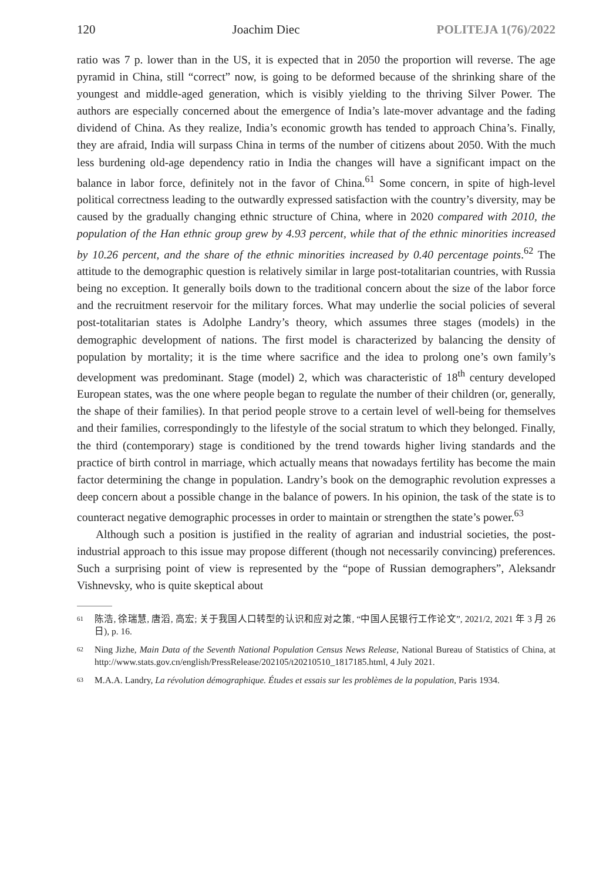120 Joachim Diec POLITEJA 1(76)/2022
ratio was 7 p. lower than in the US, it is expected that in 2050 the proportion will reverse. The age pyramid in China, still “correct” now, is going to be deformed because of the shrinking share of the youngest and middle-aged generation, which is visibly yielding to the thriving Silver Power. The authors are especially concerned about the emergence of India’s late-mover advantage and the fading dividend of China. As they realize, India’s economic growth has tended to approach China’s. Finally, they are afraid, India will surpass China in terms of the number of citizens about 2050. With the much less burdening old-age dependency ratio in India the changes will have a significant impact on the balance in labor force, definitely not in the favor of China.<sup>61</sup> Some concern, in spite of high-level political correctness leading to the outwardly expressed satisfaction with the country’s diversity, may be caused by the gradually changing ethnic structure of China, where in 2020 compared with 2010, the population of the Han ethnic group grew by 4.93 percent, while that of the ethnic minorities increased by 10.26 percent, and the share of the ethnic minorities increased by 0.40 percentage points.<sup>62</sup> The attitude to the demographic question is relatively similar in large post-totalitarian countries, with Russia being no exception. It generally boils down to the traditional concern about the size of the labor force and the recruitment reservoir for the military forces. What may underlie the social policies of several post-totalitarian states is Adolphe Landry’s theory, which assumes three stages (models) in the demographic development of nations. The first model is characterized by balancing the density of population by mortality; it is the time where sacrifice and the idea to prolong one’s own family’s development was predominant. Stage (model) 2, which was characteristic of 18<sup>th</sup> century developed European states, was the one where people began to regulate the number of their children (or, generally, the shape of their families). In that period people strove to a certain level of well-being for themselves and their families, correspondingly to the lifestyle of the social stratum to which they belonged. Finally, the third (contemporary) stage is conditioned by the trend towards higher living standards and the practice of birth control in marriage, which actually means that nowadays fertility has become the main factor determining the change in population. Landry’s book on the demographic revolution expresses a deep concern about a possible change in the balance of powers. In his opinion, the task of the state is to counteract negative demographic processes in order to maintain or strengthen the state’s power.<sup>63</sup>
Although such a position is justified in the reality of agrarian and industrial societies, the post-industrial approach to this issue may propose different (though not necessarily convincing) preferences. Such a surprising point of view is represented by the “pope of Russian demographers”, Aleksandr Vishnevsky, who is quite skeptical about
61 陈浩, 徐瑞慧, 唐滔, 高宏; 关于我国人口转型的认识和应对之策, “中国人民银行工作论文”, 2021/2, 2021 年 3 月 26 日), p. 16.
62 Ning Jizhe, Main Data of the Seventh National Population Census News Release, National Bureau of Statistics of China, at http://www.stats.gov.cn/english/PressRelease/202105/t20210510_1817185.html, 4 July 2021.
63 M.A.A. Landry, La révolution démographique. Études et essais sur les problèmes de la population, Paris 1934.